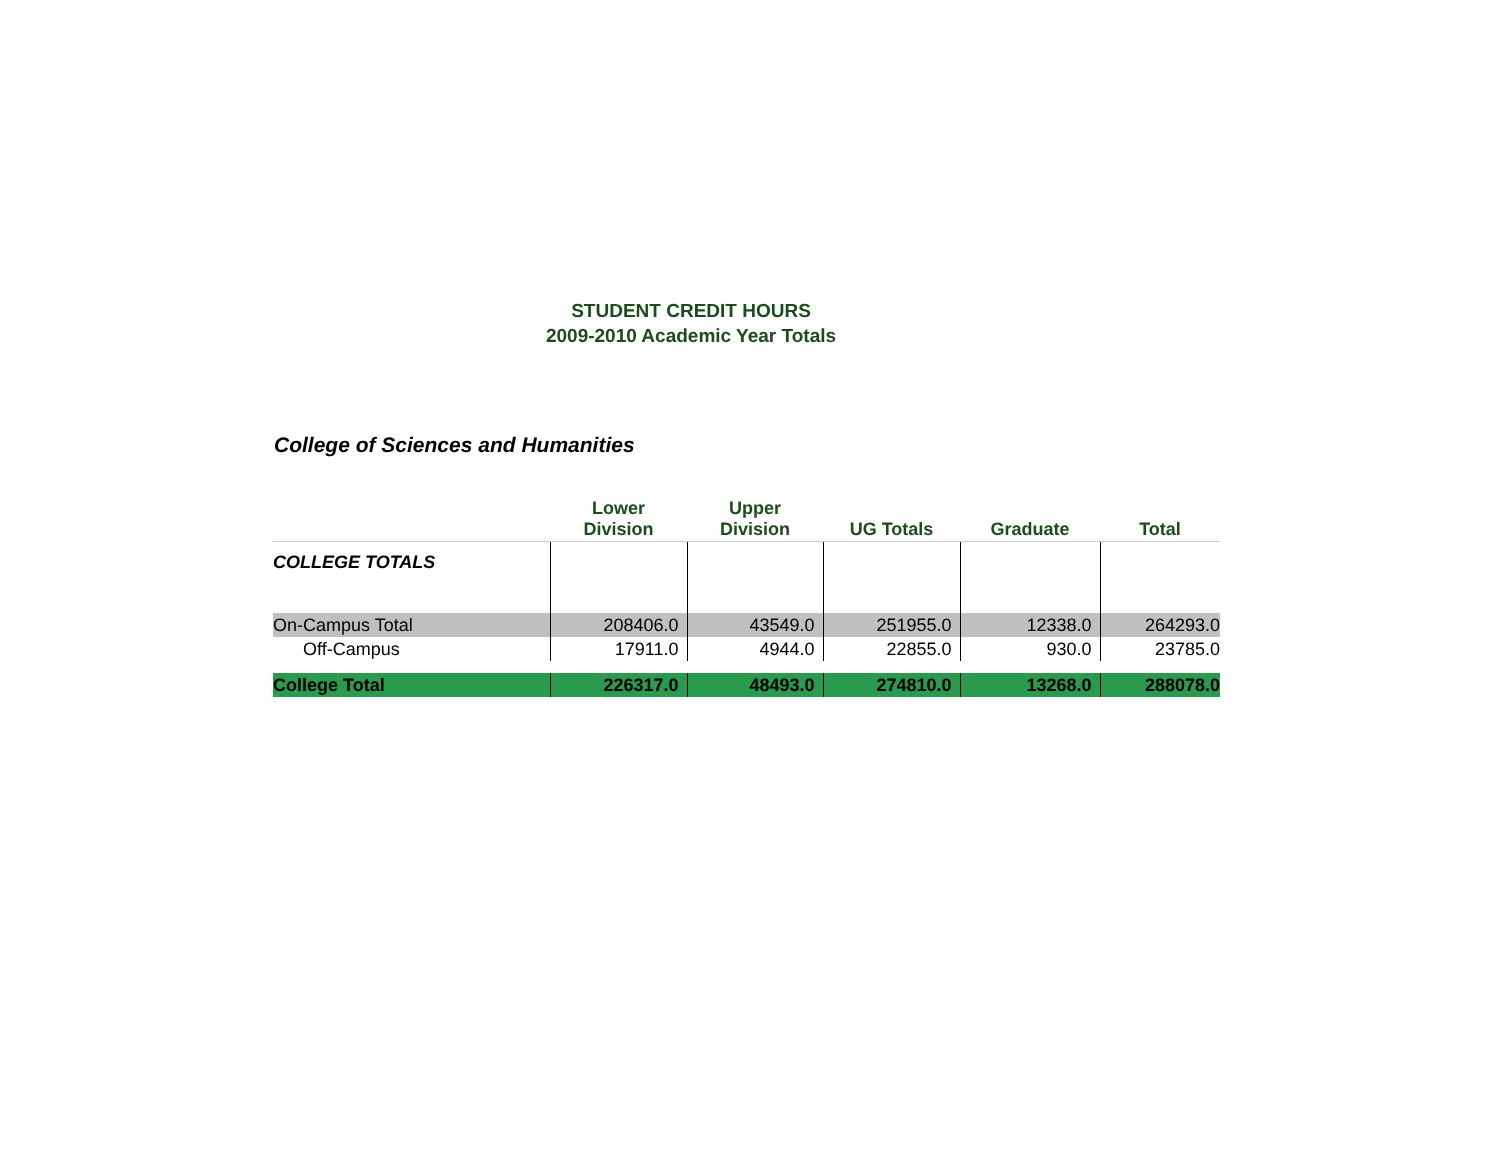STUDENT CREDIT HOURS
2009-2010 Academic Year Totals
College of Sciences and Humanities
| | Lower Division | Upper Division | UG Totals | Graduate | Total |
| --- | --- | --- | --- | --- | --- |
| COLLEGE TOTALS | | | | | |
| On-Campus Total | 208406.0 | 43549.0 | 251955.0 | 12338.0 | 264293.0 |
| Off-Campus | 17911.0 | 4944.0 | 22855.0 | 930.0 | 23785.0 |
| College Total | 226317.0 | 48493.0 | 274810.0 | 13268.0 | 288078.0 |